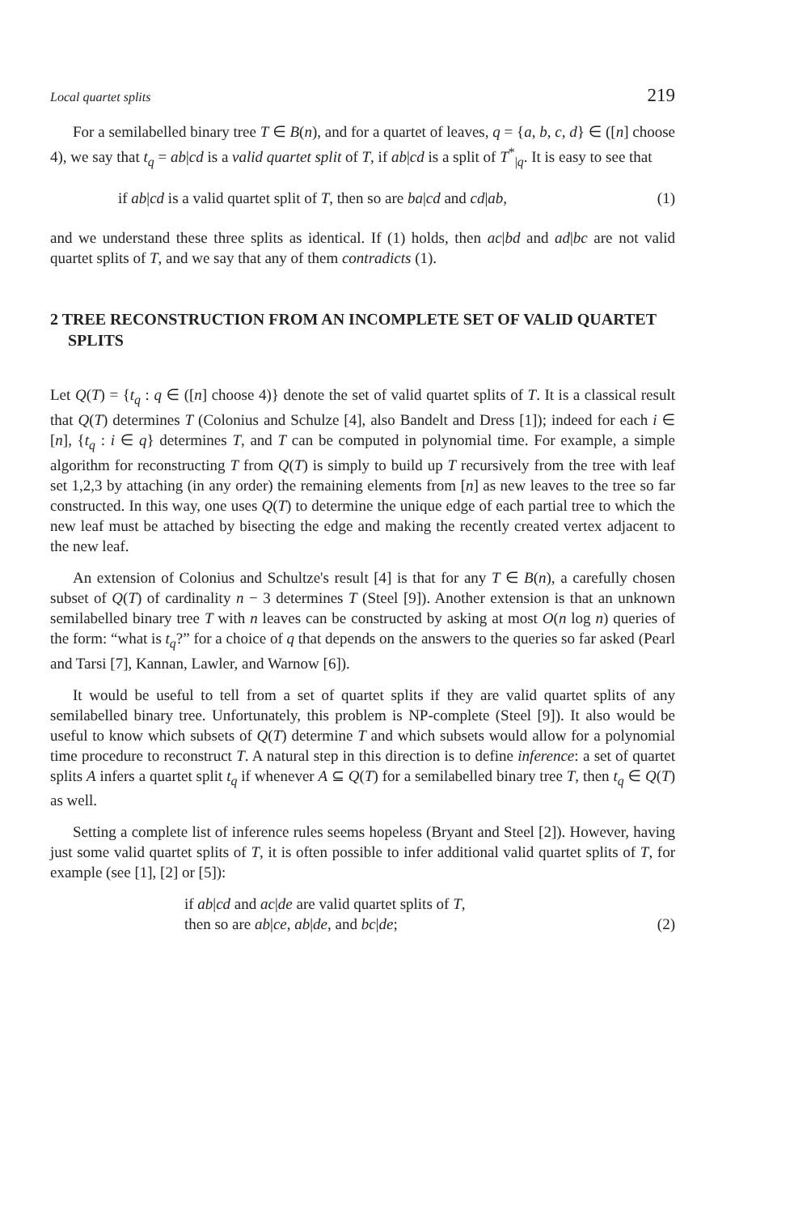Local quartet splits 219
For a semilabelled binary tree T ∈ B(n), and for a quartet of leaves, q = {a, b, c, d} ∈ ([n] choose 4), we say that t<sub>q</sub> = ab|cd is a valid quartet split of T, if ab|cd is a split of T<sup>*</sup><sub>|q</sub>. It is easy to see that
if ab|cd is a valid quartet split of T, then so are ba|cd and cd|ab, (1)
and we understand these three splits as identical. If (1) holds, then ac|bd and ad|bc are not valid quartet splits of T, and we say that any of them contradicts (1).
2 TREE RECONSTRUCTION FROM AN INCOMPLETE SET OF VALID QUARTET SPLITS
Let Q(T) = {t<sub>q</sub> : q ∈ ([n] choose 4)} denote the set of valid quartet splits of T. It is a classical result that Q(T) determines T (Colonius and Schulze [4], also Bandelt and Dress [1]); indeed for each i ∈ [n], {t<sub>q</sub> : i ∈ q} determines T, and T can be computed in polynomial time. For example, a simple algorithm for reconstructing T from Q(T) is simply to build up T recursively from the tree with leaf set 1,2,3 by attaching (in any order) the remaining elements from [n] as new leaves to the tree so far constructed. In this way, one uses Q(T) to determine the unique edge of each partial tree to which the new leaf must be attached by bisecting the edge and making the recently created vertex adjacent to the new leaf.
An extension of Colonius and Schultze's result [4] is that for any T ∈ B(n), a carefully chosen subset of Q(T) of cardinality n − 3 determines T (Steel [9]). Another extension is that an unknown semilabelled binary tree T with n leaves can be constructed by asking at most O(n log n) queries of the form: “what is t<sub>q</sub>?” for a choice of q that depends on the answers to the queries so far asked (Pearl and Tarsi [7], Kannan, Lawler, and Warnow [6]).
It would be useful to tell from a set of quartet splits if they are valid quartet splits of any semilabelled binary tree. Unfortunately, this problem is NP-complete (Steel [9]). It also would be useful to know which subsets of Q(T) determine T and which subsets would allow for a polynomial time procedure to reconstruct T. A natural step in this direction is to define inference: a set of quartet splits A infers a quartet split t<sub>q</sub> if whenever A ⊆ Q(T) for a semilabelled binary tree T, then t<sub>q</sub> ∈ Q(T) as well.
Setting a complete list of inference rules seems hopeless (Bryant and Steel [2]). However, having just some valid quartet splits of T, it is often possible to infer additional valid quartet splits of T, for example (see [1], [2] or [5]):
if ab|cd and ac|de are valid quartet splits of T,
then so are ab|ce, ab|de, and bc|de; (2)